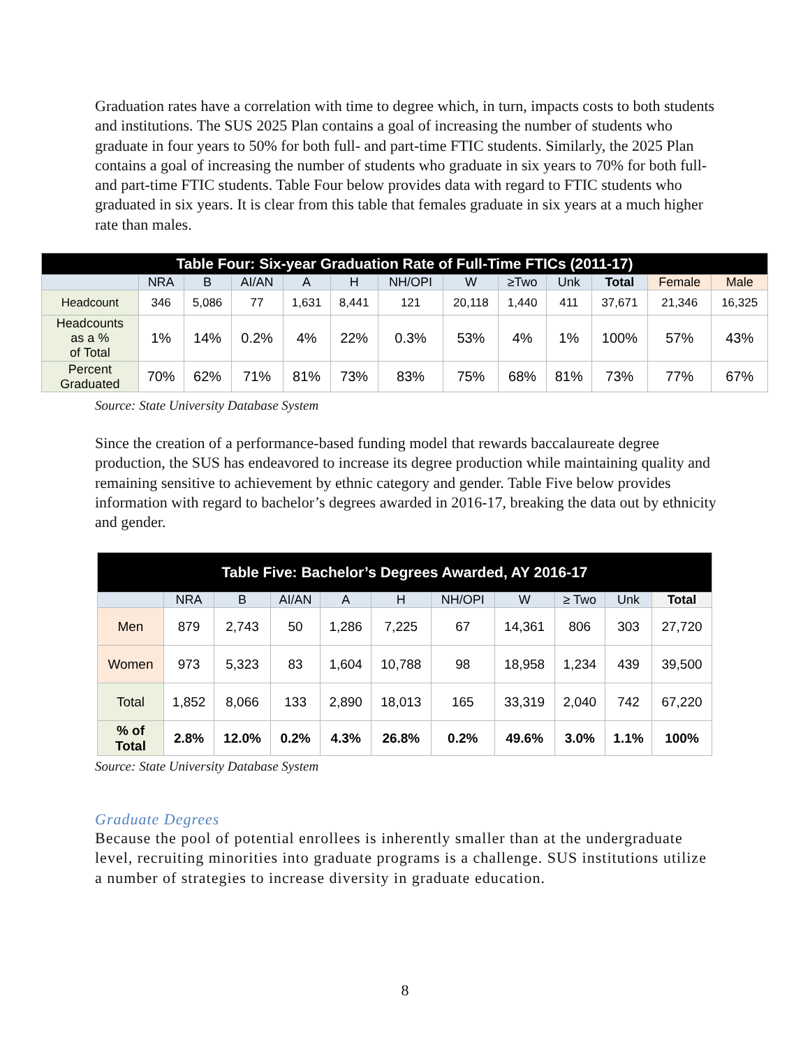Graduation rates have a correlation with time to degree which, in turn, impacts costs to both students and institutions. The SUS 2025 Plan contains a goal of increasing the number of students who graduate in four years to 50% for both full- and part-time FTIC students. Similarly, the 2025 Plan contains a goal of increasing the number of students who graduate in six years to 70% for both full- and part-time FTIC students. Table Four below provides data with regard to FTIC students who graduated in six years. It is clear from this table that females graduate in six years at a much higher rate than males.
| Table Four: Six-year Graduation Rate of Full-Time FTICs (2011-17) | | | | | | | | | | | | |
| --- | --- | --- | --- | --- | --- | --- | --- | --- | --- | --- | --- | --- |
| | NRA | B | AI/AN | A | H | NH/OPI | W | ≥Two | Unk | Total | Female | Male |
| Headcount | 346 | 5,086 | 77 | 1,631 | 8,441 | 121 | 20,118 | 1,440 | 411 | 37,671 | 21,346 | 16,325 |
| Headcounts as a % of Total | 1% | 14% | 0.2% | 4% | 22% | 0.3% | 53% | 4% | 1% | 100% | 57% | 43% |
| Percent Graduated | 70% | 62% | 71% | 81% | 73% | 83% | 75% | 68% | 81% | 73% | 77% | 67% |
Source: State University Database System
Since the creation of a performance-based funding model that rewards baccalaureate degree production, the SUS has endeavored to increase its degree production while maintaining quality and remaining sensitive to achievement by ethnic category and gender. Table Five below provides information with regard to bachelor’s degrees awarded in 2016-17, breaking the data out by ethnicity and gender.
| Table Five: Bachelor’s Degrees Awarded, AY 2016-17 | | | | | | | | | | |
| --- | --- | --- | --- | --- | --- | --- | --- | --- | --- | --- |
| | NRA | B | AI/AN | A | H | NH/OPI | W | ≥ Two | Unk | Total |
| Men | 879 | 2,743 | 50 | 1,286 | 7,225 | 67 | 14,361 | 806 | 303 | 27,720 |
| Women | 973 | 5,323 | 83 | 1,604 | 10,788 | 98 | 18,958 | 1,234 | 439 | 39,500 |
| Total | 1,852 | 8,066 | 133 | 2,890 | 18,013 | 165 | 33,319 | 2,040 | 742 | 67,220 |
| % of Total | 2.8% | 12.0% | 0.2% | 4.3% | 26.8% | 0.2% | 49.6% | 3.0% | 1.1% | 100% |
Source: State University Database System
Graduate Degrees
Because the pool of potential enrollees is inherently smaller than at the undergraduate level, recruiting minorities into graduate programs is a challenge. SUS institutions utilize a number of strategies to increase diversity in graduate education.
8